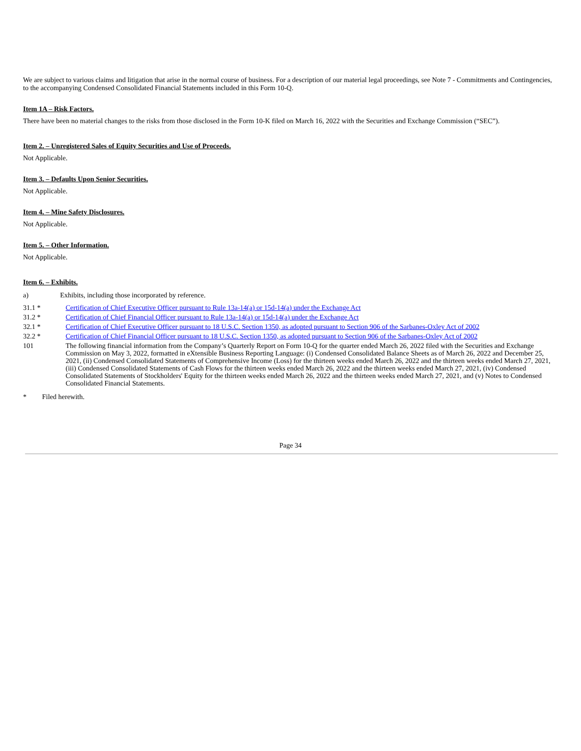We are subject to various claims and litigation that arise in the normal course of business. For a description of our material legal proceedings, see Note 7 - Commitments and Contingencies, to the accompanying Condensed Consolidated Financial Statements included in this Form 10-Q.
Item 1A – Risk Factors.
There have been no material changes to the risks from those disclosed in the Form 10-K filed on March 16, 2022 with the Securities and Exchange Commission (“SEC”).
Item 2. – Unregistered Sales of Equity Securities and Use of Proceeds.
Not Applicable.
Item 3. – Defaults Upon Senior Securities.
Not Applicable.
Item 4. – Mine Safety Disclosures.
Not Applicable.
Item 5. – Other Information.
Not Applicable.
Item 6. – Exhibits.
| a) | Exhibits, including those incorporated by reference. |
| 31.1 * | Certification of Chief Executive Officer pursuant to Rule 13a-14(a) or 15d-14(a) under the Exchange Act |
| 31.2 * | Certification of Chief Financial Officer pursuant to Rule 13a-14(a) or 15d-14(a) under the Exchange Act |
| 32.1 * | Certification of Chief Executive Officer pursuant to 18 U.S.C. Section 1350, as adopted pursuant to Section 906 of the Sarbanes-Oxley Act of 2002 |
| 32.2 * | Certification of Chief Financial Officer pursuant to 18 U.S.C. Section 1350, as adopted pursuant to Section 906 of the Sarbanes-Oxley Act of 2002 |
| 101 | The following financial information from the Company’s Quarterly Report on Form 10-Q for the quarter ended March 26, 2022 filed with the Securities and Exchange Commission on May 3, 2022, formatted in eXtensible Business Reporting Language: (i) Condensed Consolidated Balance Sheets as of March 26, 2022 and December 25, 2021, (ii) Condensed Consolidated Statements of Comprehensive Income (Loss) for the thirteen weeks ended March 26, 2022 and the thirteen weeks ended March 27, 2021, (iii) Condensed Consolidated Statements of Cash Flows for the thirteen weeks ended March 26, 2022 and the thirteen weeks ended March 27, 2021, (iv) Condensed Consolidated Statements of Stockholders' Equity for the thirteen weeks ended March 26, 2022 and the thirteen weeks ended March 27, 2021, and (v) Notes to Condensed Consolidated Financial Statements. |
| * | Filed herewith. |
Page 34